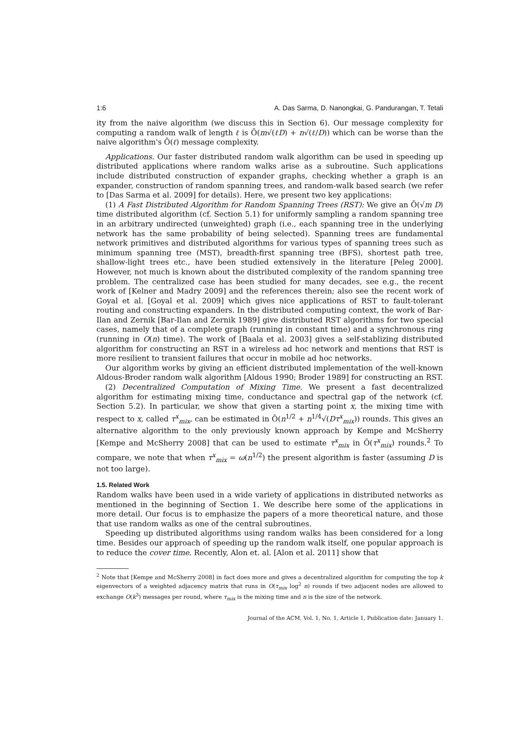1:6 A. Das Sarma, D. Nanongkai, G. Pandurangan, T. Tetali
ity from the naive algorithm (we discuss this in Section 6). Our message complexity for computing a random walk of length ℓ is Õ(m√(ℓD) + n√(ℓ/D)) which can be worse than the naive algorithm's Õ(ℓ) message complexity.
Applications. Our faster distributed random walk algorithm can be used in speeding up distributed applications where random walks arise as a subroutine. Such applications include distributed construction of expander graphs, checking whether a graph is an expander, construction of random spanning trees, and random-walk based search (we refer to [Das Sarma et al. 2009] for details). Here, we present two key applications:
(1) A Fast Distributed Algorithm for Random Spanning Trees (RST): We give an Õ(√m D) time distributed algorithm (cf. Section 5.1) for uniformly sampling a random spanning tree in an arbitrary undirected (unweighted) graph (i.e., each spanning tree in the underlying network has the same probability of being selected). Spanning trees are fundamental network primitives and distributed algorithms for various types of spanning trees such as minimum spanning tree (MST), breadth-first spanning tree (BFS), shortest path tree, shallow-light trees etc., have been studied extensively in the literature [Peleg 2000]. However, not much is known about the distributed complexity of the random spanning tree problem. The centralized case has been studied for many decades, see e.g., the recent work of [Kelner and Madry 2009] and the references therein; also see the recent work of Goyal et al. [Goyal et al. 2009] which gives nice applications of RST to fault-tolerant routing and constructing expanders. In the distributed computing context, the work of Bar-Ilan and Zernik [Bar-Ilan and Zernik 1989] give distributed RST algorithms for two special cases, namely that of a complete graph (running in constant time) and a synchronous ring (running in O(n) time). The work of [Baala et al. 2003] gives a self-stablizing distributed algorithm for constructing an RST in a wireless ad hoc network and mentions that RST is more resilient to transient failures that occur in mobile ad hoc networks.
Our algorithm works by giving an efficient distributed implementation of the well-known Aldous-Broder random walk algorithm [Aldous 1990; Broder 1989] for constructing an RST.
(2) Decentralized Computation of Mixing Time. We present a fast decentralized algorithm for estimating mixing time, conductance and spectral gap of the network (cf. Section 5.2). In particular, we show that given a starting point x, the mixing time with respect to x, called τ<sup>x</sup><sub>mix</sub>, can be estimated in Õ(n<sup>1/2</sup> + n<sup>1/4</sup>√(Dτ<sup>x</sup><sub>mix</sub>)) rounds. This gives an alternative algorithm to the only previously known approach by Kempe and McSherry [Kempe and McSherry 2008] that can be used to estimate τ<sup>x</sup><sub>mix</sub> in Õ(τ<sup>x</sup><sub>mix</sub>) rounds.<sup>2</sup> To compare, we note that when τ<sup>x</sup><sub>mix</sub> = ω(n<sup>1/2</sup>) the present algorithm is faster (assuming D is not too large).
1.5. Related Work
Random walks have been used in a wide variety of applications in distributed networks as mentioned in the beginning of Section 1. We describe here some of the applications in more detail. Our focus is to emphasize the papers of a more theoretical nature, and those that use random walks as one of the central subroutines.
Speeding up distributed algorithms using random walks has been considered for a long time. Besides our approach of speeding up the random walk itself, one popular approach is to reduce the cover time. Recently, Alon et. al. [Alon et al. 2011] show that
<sup>2</sup> Note that [Kempe and McSherry 2008] in fact does more and gives a decentralized algorithm for computing the top k eigenvectors of a weighted adjacency matrix that runs in O(τ<sub>mix</sub> log<sup>2</sup> n) rounds if two adjacent nodes are allowed to exchange O(k<sup>3</sup>) messages per round, where τ<sub>mix</sub> is the mixing time and n is the size of the network.
Journal of the ACM, Vol. 1, No. 1, Article 1, Publication date: January 1.